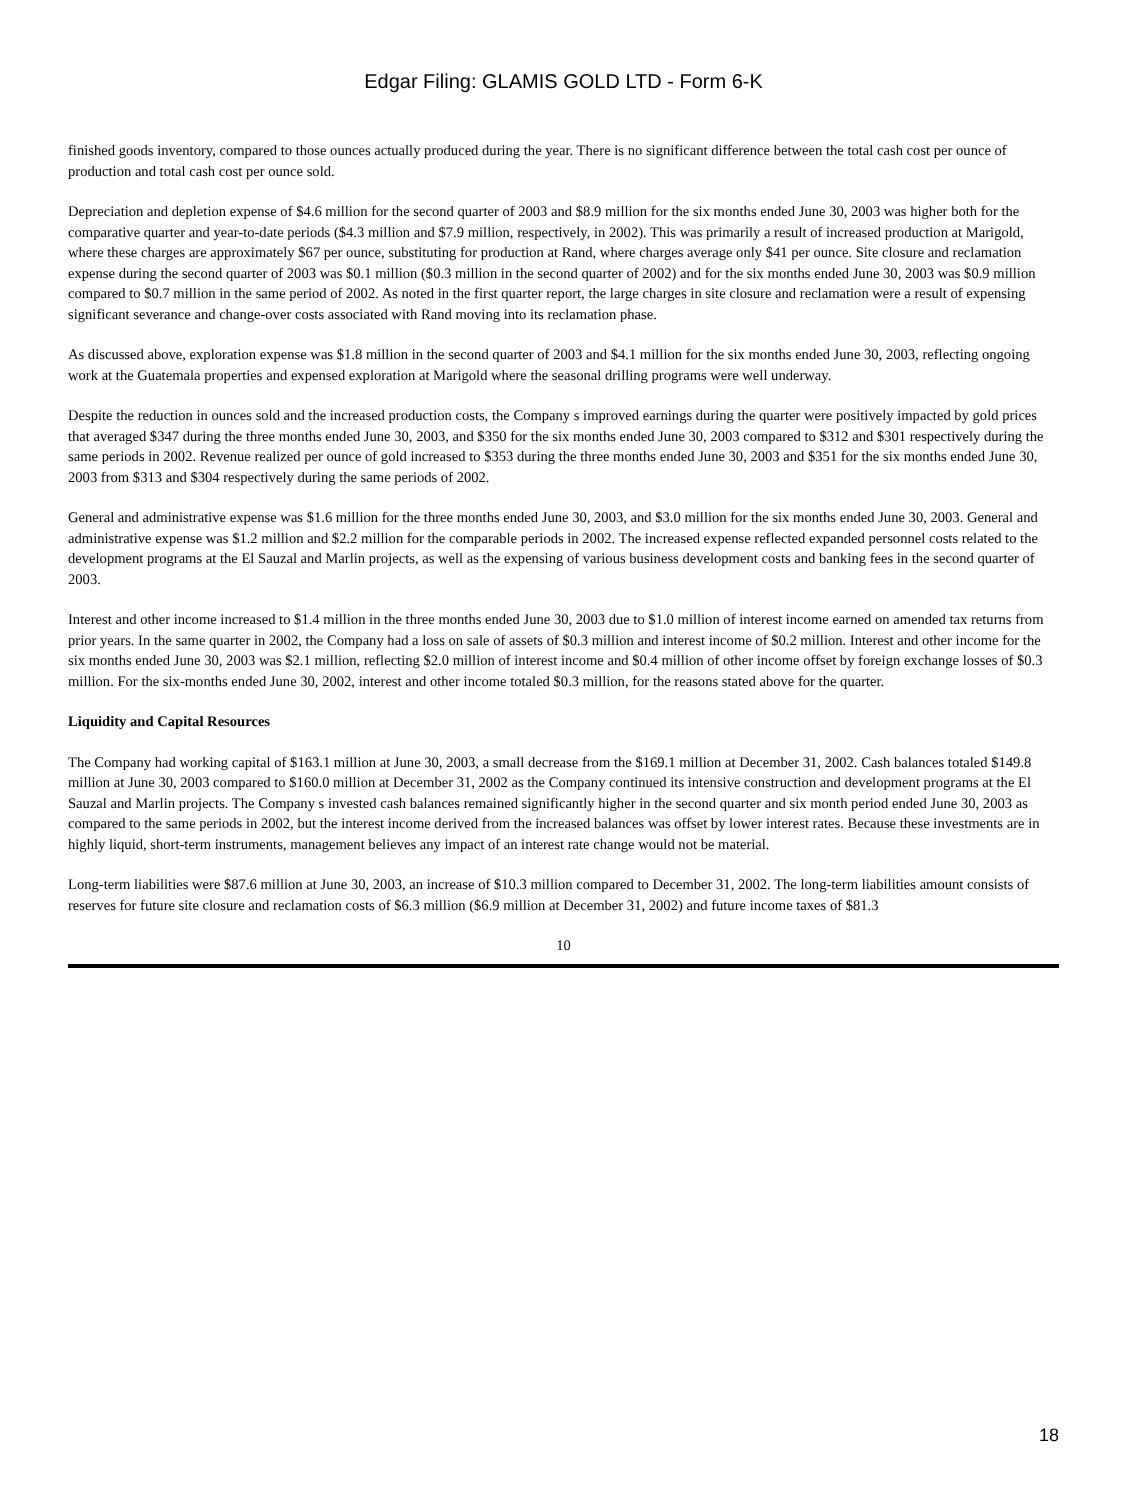Edgar Filing: GLAMIS GOLD LTD - Form 6-K
finished goods inventory, compared to those ounces actually produced during the year. There is no significant difference between the total cash cost per ounce of production and total cash cost per ounce sold.
Depreciation and depletion expense of $4.6 million for the second quarter of 2003 and $8.9 million for the six months ended June 30, 2003 was higher both for the comparative quarter and year-to-date periods ($4.3 million and $7.9 million, respectively, in 2002). This was primarily a result of increased production at Marigold, where these charges are approximately $67 per ounce, substituting for production at Rand, where charges average only $41 per ounce. Site closure and reclamation expense during the second quarter of 2003 was $0.1 million ($0.3 million in the second quarter of 2002) and for the six months ended June 30, 2003 was $0.9 million compared to $0.7 million in the same period of 2002. As noted in the first quarter report, the large charges in site closure and reclamation were a result of expensing significant severance and change-over costs associated with Rand moving into its reclamation phase.
As discussed above, exploration expense was $1.8 million in the second quarter of 2003 and $4.1 million for the six months ended June 30, 2003, reflecting ongoing work at the Guatemala properties and expensed exploration at Marigold where the seasonal drilling programs were well underway.
Despite the reduction in ounces sold and the increased production costs, the Company s improved earnings during the quarter were positively impacted by gold prices that averaged $347 during the three months ended June 30, 2003, and $350 for the six months ended June 30, 2003 compared to $312 and $301 respectively during the same periods in 2002. Revenue realized per ounce of gold increased to $353 during the three months ended June 30, 2003 and $351 for the six months ended June 30, 2003 from $313 and $304 respectively during the same periods of 2002.
General and administrative expense was $1.6 million for the three months ended June 30, 2003, and $3.0 million for the six months ended June 30, 2003. General and administrative expense was $1.2 million and $2.2 million for the comparable periods in 2002. The increased expense reflected expanded personnel costs related to the development programs at the El Sauzal and Marlin projects, as well as the expensing of various business development costs and banking fees in the second quarter of 2003.
Interest and other income increased to $1.4 million in the three months ended June 30, 2003 due to $1.0 million of interest income earned on amended tax returns from prior years. In the same quarter in 2002, the Company had a loss on sale of assets of $0.3 million and interest income of $0.2 million. Interest and other income for the six months ended June 30, 2003 was $2.1 million, reflecting $2.0 million of interest income and $0.4 million of other income offset by foreign exchange losses of $0.3 million. For the six-months ended June 30, 2002, interest and other income totaled $0.3 million, for the reasons stated above for the quarter.
Liquidity and Capital Resources
The Company had working capital of $163.1 million at June 30, 2003, a small decrease from the $169.1 million at December 31, 2002. Cash balances totaled $149.8 million at June 30, 2003 compared to $160.0 million at December 31, 2002 as the Company continued its intensive construction and development programs at the El Sauzal and Marlin projects. The Company s invested cash balances remained significantly higher in the second quarter and six month period ended June 30, 2003 as compared to the same periods in 2002, but the interest income derived from the increased balances was offset by lower interest rates. Because these investments are in highly liquid, short-term instruments, management believes any impact of an interest rate change would not be material.
Long-term liabilities were $87.6 million at June 30, 2003, an increase of $10.3 million compared to December 31, 2002. The long-term liabilities amount consists of reserves for future site closure and reclamation costs of $6.3 million ($6.9 million at December 31, 2002) and future income taxes of $81.3
10
18